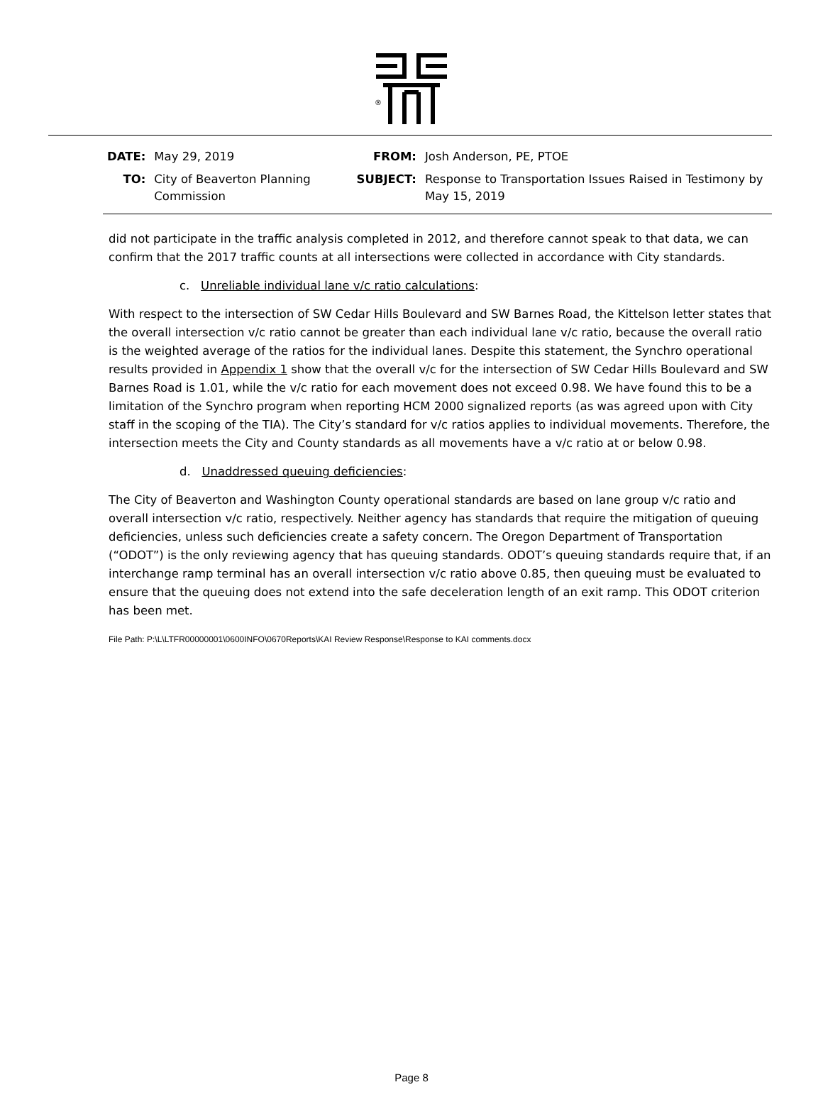®
| DATE: | May 29, 2019 | FROM: | Josh Anderson, PE, PTOE |
| TO: | City of Beaverton Planning Commission | SUBJECT: | Response to Transportation Issues Raised in Testimony by May 15, 2019 |
did not participate in the traffic analysis completed in 2012, and therefore cannot speak to that data, we can confirm that the 2017 traffic counts at all intersections were collected in accordance with City standards.
c. Unreliable individual lane v/c ratio calculations:
With respect to the intersection of SW Cedar Hills Boulevard and SW Barnes Road, the Kittelson letter states that the overall intersection v/c ratio cannot be greater than each individual lane v/c ratio, because the overall ratio is the weighted average of the ratios for the individual lanes. Despite this statement, the Synchro operational results provided in Appendix 1 show that the overall v/c for the intersection of SW Cedar Hills Boulevard and SW Barnes Road is 1.01, while the v/c ratio for each movement does not exceed 0.98. We have found this to be a limitation of the Synchro program when reporting HCM 2000 signalized reports (as was agreed upon with City staff in the scoping of the TIA). The City’s standard for v/c ratios applies to individual movements. Therefore, the intersection meets the City and County standards as all movements have a v/c ratio at or below 0.98.
d. Unaddressed queuing deficiencies:
The City of Beaverton and Washington County operational standards are based on lane group v/c ratio and overall intersection v/c ratio, respectively. Neither agency has standards that require the mitigation of queuing deficiencies, unless such deficiencies create a safety concern. The Oregon Department of Transportation (“ODOT”) is the only reviewing agency that has queuing standards. ODOT’s queuing standards require that, if an interchange ramp terminal has an overall intersection v/c ratio above 0.85, then queuing must be evaluated to ensure that the queuing does not extend into the safe deceleration length of an exit ramp. This ODOT criterion has been met.
File Path: P:\L\LTFR00000001\0600INFO\0670Reports\KAI Review Response\Response to KAI comments.docx
Page 8